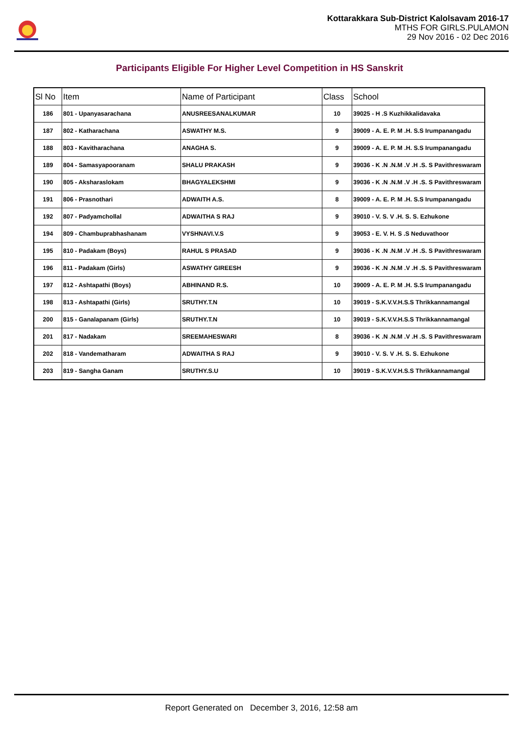Kottarakkara Sub-District Kalolsavam 2016-17
MTHS FOR GIRLS.PULAMON
29 Nov 2016 - 02 Dec 2016
Participants Eligible For Higher Level Competition in HS Sanskrit
| Sl No | Item | Name of Participant | Class | School |
| --- | --- | --- | --- | --- |
| 186 | 801 - Upanyasarachana | ANUSREESANALKUMAR | 10 | 39025 - H .S Kuzhikkalidavaka |
| 187 | 802 - Katharachana | ASWATHY M.S. | 9 | 39009 - A. E. P. M .H. S.S Irumpanangadu |
| 188 | 803 - Kavitharachana | ANAGHA S. | 9 | 39009 - A. E. P. M .H. S.S Irumpanangadu |
| 189 | 804 - Samasyapooranam | SHALU PRAKASH | 9 | 39036 - K .N .N.M .V .H .S. S Pavithreswaram |
| 190 | 805 - Aksharaslokam | BHAGYALEKSHMI | 9 | 39036 - K .N .N.M .V .H .S. S Pavithreswaram |
| 191 | 806 - Prasnothari | ADWAITH A.S. | 8 | 39009 - A. E. P. M .H. S.S Irumpanangadu |
| 192 | 807 - Padyamchollal | ADWAITHA S RAJ | 9 | 39010 - V. S. V .H. S. S. Ezhukone |
| 194 | 809 - Chambuprabhashanam | VYSHNAVI.V.S | 9 | 39053 - E. V. H. S .S Neduvathoor |
| 195 | 810 - Padakam (Boys) | RAHUL S PRASAD | 9 | 39036 - K .N .N.M .V .H .S. S Pavithreswaram |
| 196 | 811 - Padakam (Girls) | ASWATHY GIREESH | 9 | 39036 - K .N .N.M .V .H .S. S Pavithreswaram |
| 197 | 812 - Ashtapathi (Boys) | ABHINAND R.S. | 10 | 39009 - A. E. P. M .H. S.S Irumpanangadu |
| 198 | 813 - Ashtapathi (Girls) | SRUTHY.T.N | 10 | 39019 - S.K.V.V.H.S.S Thrikkannamangal |
| 200 | 815 - Ganalapanam (Girls) | SRUTHY.T.N | 10 | 39019 - S.K.V.V.H.S.S Thrikkannamangal |
| 201 | 817 - Nadakam | SREEMAHESWARI | 8 | 39036 - K .N .N.M .V .H .S. S Pavithreswaram |
| 202 | 818 - Vandematharam | ADWAITHA S RAJ | 9 | 39010 - V. S. V .H. S. S. Ezhukone |
| 203 | 819 - Sangha Ganam | SRUTHY.S.U | 10 | 39019 - S.K.V.V.H.S.S Thrikkannamangal |
Report Generated on December 3, 2016, 12:58 am